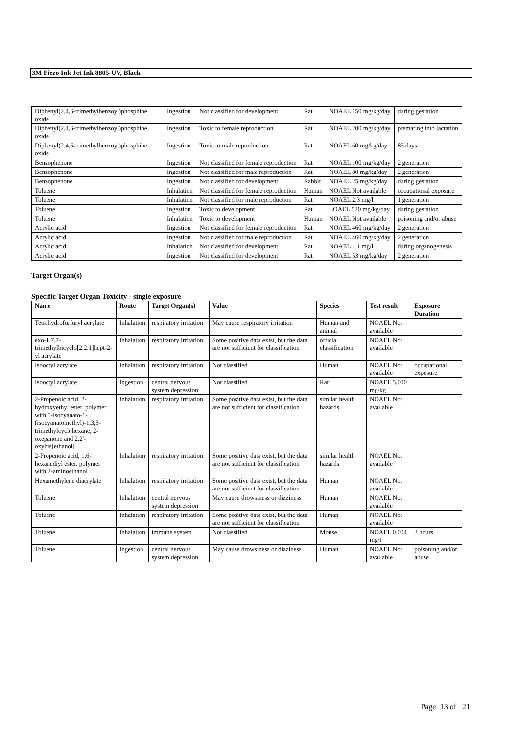3M Piezo Ink Jet Ink 8805-UV, Black
| Diphenyl(2,4,6-trimethylbenzoyl)phosphine oxide | Ingestion | Not classified for development | Rat | NOAEL 150 mg/kg/day | during gestation |
| Diphenyl(2,4,6-trimethylbenzoyl)phosphine oxide | Ingestion | Toxic to female reproduction | Rat | NOAEL 200 mg/kg/day | premating into lactation |
| Diphenyl(2,4,6-trimethylbenzoyl)phosphine oxide | Ingestion | Toxic to male reproduction | Rat | NOAEL 60 mg/kg/day | 85 days |
| Benzophenone | Ingestion | Not classified for female reproduction | Rat | NOAEL 100 mg/kg/day | 2 generation |
| Benzophenone | Ingestion | Not classified for male reproduction | Rat | NOAEL 80 mg/kg/day | 2 generation |
| Benzophenone | Ingestion | Not classified for development | Rabbit | NOAEL 25 mg/kg/day | during gestation |
| Toluene | Inhalation | Not classified for female reproduction | Human | NOAEL Not available | occupational exposure |
| Toluene | Inhalation | Not classified for male reproduction | Rat | NOAEL 2.3 mg/l | 1 generation |
| Toluene | Ingestion | Toxic to development | Rat | LOAEL 520 mg/kg/day | during gestation |
| Toluene | Inhalation | Toxic to development | Human | NOAEL Not available | poisoning and/or abuse |
| Acrylic acid | Ingestion | Not classified for female reproduction | Rat | NOAEL 460 mg/kg/day | 2 generation |
| Acrylic acid | Ingestion | Not classified for male reproduction | Rat | NOAEL 460 mg/kg/day | 2 generation |
| Acrylic acid | Inhalation | Not classified for development | Rat | NOAEL 1.1 mg/l | during organogenesis |
| Acrylic acid | Ingestion | Not classified for development | Rat | NOAEL 53 mg/kg/day | 2 generation |
Target Organ(s)
Specific Target Organ Toxicity - single exposure
| Name | Route | Target Organ(s) | Value | Species | Test result | Exposure Duration |
| --- | --- | --- | --- | --- | --- | --- |
| Tetrahydrofurfuryl acrylate | Inhalation | respiratory irritation | May cause respiratory irritation | Human and animal | NOAEL Not available | |
| exo-1,7,7-trimethylbicyclo[2.2.1]hept-2-yl acrylate | Inhalation | respiratory irritation | Some positive data exist, but the data are not sufficient for classification | official classification | NOAEL Not available | |
| Isooctyl acrylate | Inhalation | respiratory irritation | Not classified | Human | NOAEL Not available | occupational exposure |
| Isooctyl acrylate | Ingestion | central nervous system depression | Not classified | Rat | NOAEL 5,000 mg/kg | |
| 2-Propenoic acid, 2-hydroxyethyl ester, polymer with 5-isocyanato-1-(isocyanatomethyl)-1,3,3-trimethylcyclohexane, 2-oxepanone and 2,2'-oxybis[ethanol] | Inhalation | respiratory irritation | Some positive data exist, but the data are not sufficient for classification | similar health hazards | NOAEL Not available | |
| 2-Propenoic acid, 1,6-hexanediyl ester, polymer with 2-aminoethanol | Inhalation | respiratory irritation | Some positive data exist, but the data are not sufficient for classification | similar health hazards | NOAEL Not available | |
| Hexamethylene diacrylate | Inhalation | respiratory irritation | Some positive data exist, but the data are not sufficient for classification | Human | NOAEL Not available | |
| Toluene | Inhalation | central nervous system depression | May cause drowsiness or dizziness | Human | NOAEL Not available | |
| Toluene | Inhalation | respiratory irritation | Some positive data exist, but the data are not sufficient for classification | Human | NOAEL Not available | |
| Toluene | Inhalation | immune system | Not classified | Mouse | NOAEL 0.004 mg/l | 3 hours |
| Toluene | Ingestion | central nervous system depression | May cause drowsiness or dizziness | Human | NOAEL Not available | poisoning and/or abuse |
Page: 13 of 21